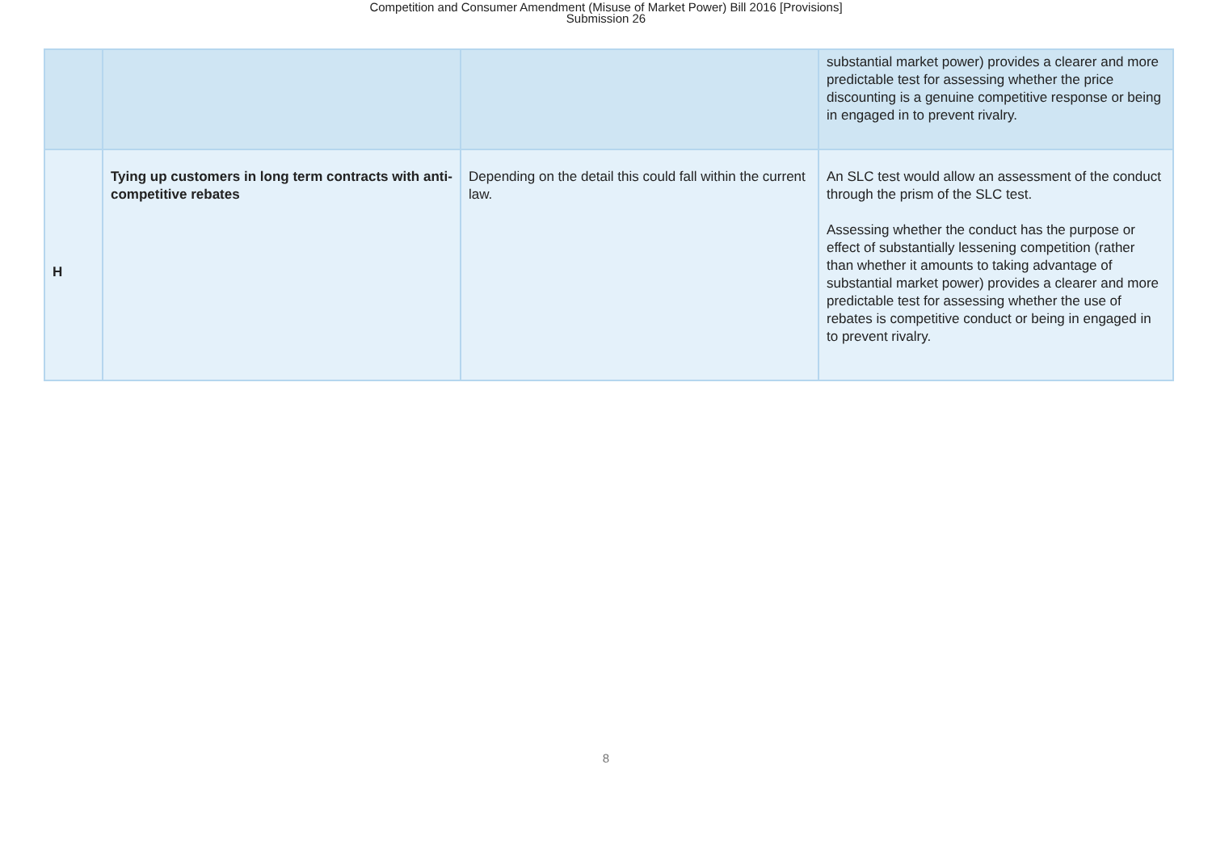Competition and Consumer Amendment (Misuse of Market Power) Bill 2016 [Provisions]
Submission 26
| | | | substantial market power) provides a clearer and more predictable test for assessing whether the price discounting is a genuine competitive response or being in engaged in to prevent rivalry. |
| H | Tying up customers in long term contracts with anti-competitive rebates | Depending on the detail this could fall within the current law. | An SLC test would allow an assessment of the conduct through the prism of the SLC test. Assessing whether the conduct has the purpose or effect of substantially lessening competition (rather than whether it amounts to taking advantage of substantial market power) provides a clearer and more predictable test for assessing whether the use of rebates is competitive conduct or being in engaged in to prevent rivalry. |
8